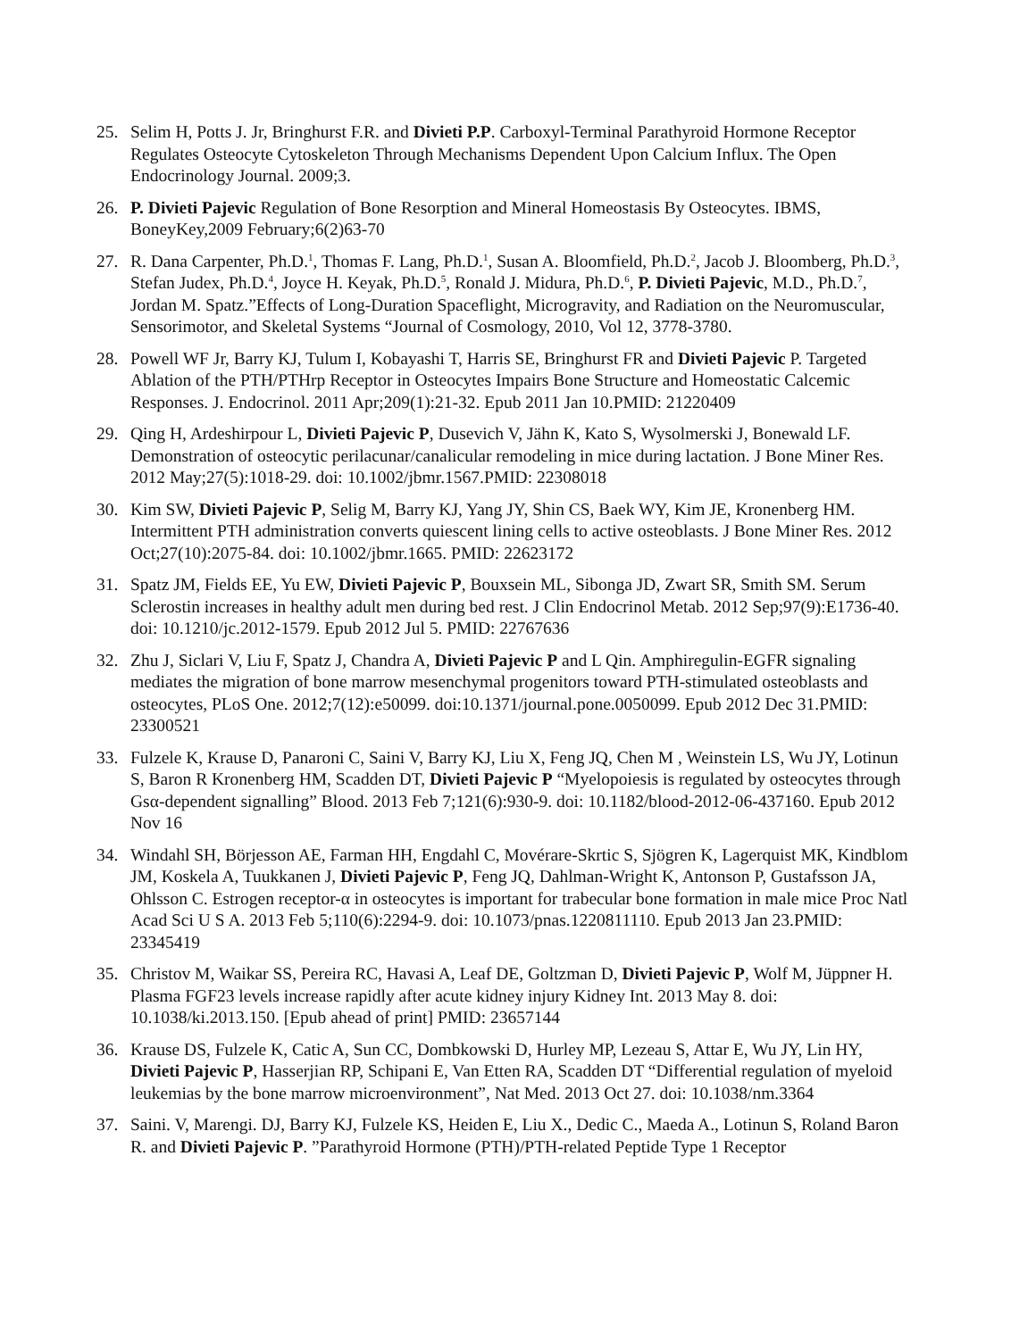25. Selim H, Potts J. Jr, Bringhurst F.R. and Divieti P.P. Carboxyl-Terminal Parathyroid Hormone Receptor Regulates Osteocyte Cytoskeleton Through Mechanisms Dependent Upon Calcium Influx. The Open Endocrinology Journal. 2009;3.
26. P. Divieti Pajevic Regulation of Bone Resorption and Mineral Homeostasis By Osteocytes. IBMS, BoneyKey,2009 February;6(2)63-70
27. R. Dana Carpenter, Ph.D.<sup>1</sup>, Thomas F. Lang, Ph.D.<sup>1</sup>, Susan A. Bloomfield, Ph.D.<sup>2</sup>, Jacob J. Bloomberg, Ph.D.<sup>3</sup>, Stefan Judex, Ph.D.<sup>4</sup>, Joyce H. Keyak, Ph.D.<sup>5</sup>, Ronald J. Midura, Ph.D.<sup>6</sup>, P. Divieti Pajevic, M.D., Ph.D.<sup>7</sup>, Jordan M. Spatz.”Effects of Long-Duration Spaceflight, Microgravity, and Radiation on the Neuromuscular, Sensorimotor, and Skeletal Systems “Journal of Cosmology, 2010, Vol 12, 3778-3780.
28. Powell WF Jr, Barry KJ, Tulum I, Kobayashi T, Harris SE, Bringhurst FR and Divieti Pajevic P. Targeted Ablation of the PTH/PTHrp Receptor in Osteocytes Impairs Bone Structure and Homeostatic Calcemic Responses. J. Endocrinol. 2011 Apr;209(1):21-32. Epub 2011 Jan 10.PMID: 21220409
29. Qing H, Ardeshirpour L, Divieti Pajevic P, Dusevich V, Jähn K, Kato S, Wysolmerski J, Bonewald LF. Demonstration of osteocytic perilacunar/canalicular remodeling in mice during lactation. J Bone Miner Res. 2012 May;27(5):1018-29. doi: 10.1002/jbmr.1567.PMID: 22308018
30. Kim SW, Divieti Pajevic P, Selig M, Barry KJ, Yang JY, Shin CS, Baek WY, Kim JE, Kronenberg HM. Intermittent PTH administration converts quiescent lining cells to active osteoblasts. J Bone Miner Res. 2012 Oct;27(10):2075-84. doi: 10.1002/jbmr.1665. PMID: 22623172
31. Spatz JM, Fields EE, Yu EW, Divieti Pajevic P, Bouxsein ML, Sibonga JD, Zwart SR, Smith SM. Serum Sclerostin increases in healthy adult men during bed rest. J Clin Endocrinol Metab. 2012 Sep;97(9):E1736-40. doi: 10.1210/jc.2012-1579. Epub 2012 Jul 5. PMID: 22767636
32. Zhu J, Siclari V, Liu F, Spatz J, Chandra A, Divieti Pajevic P and L Qin. Amphiregulin-EGFR signaling mediates the migration of bone marrow mesenchymal progenitors toward PTH-stimulated osteoblasts and osteocytes, PLoS One. 2012;7(12):e50099. doi:10.1371/journal.pone.0050099. Epub 2012 Dec 31.PMID: 23300521
33. Fulzele K, Krause D, Panaroni C, Saini V, Barry KJ, Liu X, Feng JQ, Chen M , Weinstein LS, Wu JY, Lotinun S, Baron R Kronenberg HM, Scadden DT, Divieti Pajevic P “Myelopoiesis is regulated by osteocytes through Gsα-dependent signalling” Blood. 2013 Feb 7;121(6):930-9. doi: 10.1182/blood-2012-06-437160. Epub 2012 Nov 16
34. Windahl SH, Börjesson AE, Farman HH, Engdahl C, Movérare-Skrtic S, Sjögren K, Lagerquist MK, Kindblom JM, Koskela A, Tuukkanen J, Divieti Pajevic P, Feng JQ, Dahlman-Wright K, Antonson P, Gustafsson JA, Ohlsson C. Estrogen receptor-α in osteocytes is important for trabecular bone formation in male mice Proc Natl Acad Sci U S A. 2013 Feb 5;110(6):2294-9. doi: 10.1073/pnas.1220811110. Epub 2013 Jan 23.PMID: 23345419
35. Christov M, Waikar SS, Pereira RC, Havasi A, Leaf DE, Goltzman D, Divieti Pajevic P, Wolf M, Jüppner H. Plasma FGF23 levels increase rapidly after acute kidney injury Kidney Int. 2013 May 8. doi: 10.1038/ki.2013.150. [Epub ahead of print] PMID: 23657144
36. Krause DS, Fulzele K, Catic A, Sun CC, Dombkowski D, Hurley MP, Lezeau S, Attar E, Wu JY, Lin HY, Divieti Pajevic P, Hasserjian RP, Schipani E, Van Etten RA, Scadden DT “Differential regulation of myeloid leukemias by the bone marrow microenvironment”, Nat Med. 2013 Oct 27. doi: 10.1038/nm.3364
37. Saini. V, Marengi. DJ, Barry KJ, Fulzele KS, Heiden E, Liu X., Dedic C., Maeda A., Lotinun S, Roland Baron R. and Divieti Pajevic P. ”Parathyroid Hormone (PTH)/PTH-related Peptide Type 1 Receptor